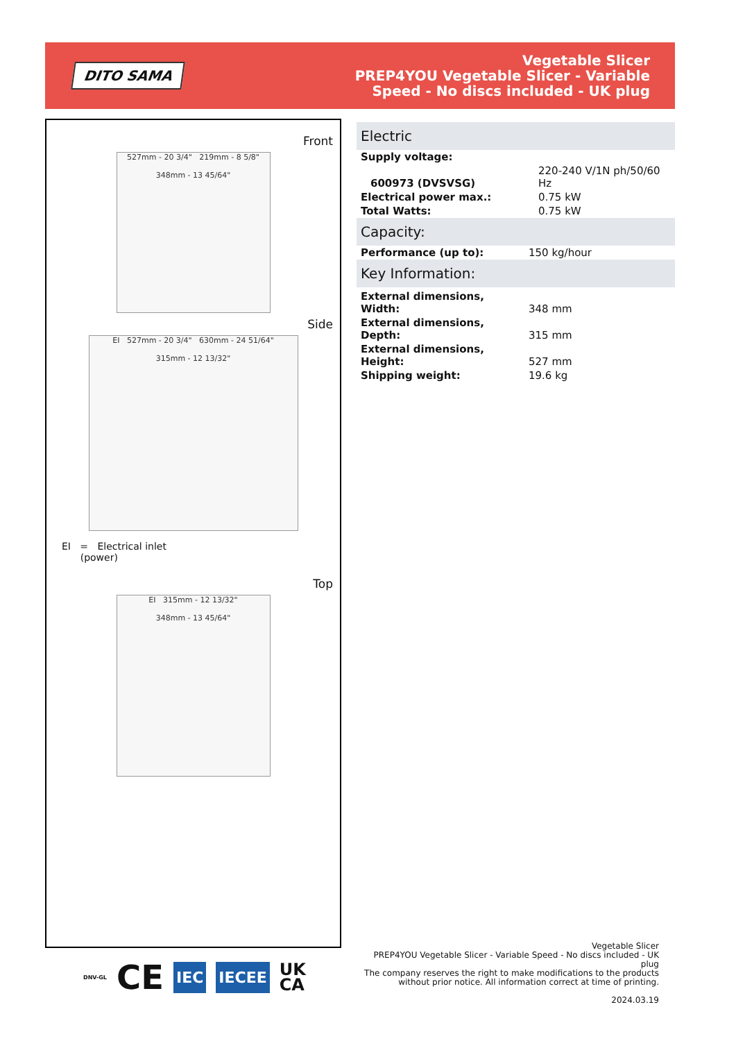DITO SAMA
Vegetable Slicer
PREP4YOU Vegetable Slicer - Variable
Speed - No discs included - UK plug
Front
527mm - 20 3/4" 219mm - 8 5/8"
348mm - 13 45/64"
Side
EI 527mm - 20 3/4" 630mm - 24 51/64"
315mm - 12 13/32"
EI = Electrical inlet
(power)
Top
EI 315mm - 12 13/32"
348mm - 13 45/64"
Electric
| Supply voltage: | |
| 600973 (DVSVSG) | 220-240 V/1N ph/50/60 Hz |
| Electrical power max.: | 0.75 kW |
| Total Watts: | 0.75 kW |
Capacity:
| Performance (up to): | 150 kg/hour |
Key Information:
| External dimensions, Width: | 348 mm |
| External dimensions, Depth: | 315 mm |
| External dimensions, Height: | 527 mm |
| Shipping weight: | 19.6 kg |
DNV-GL CE
IEC IECEE
UK
CA
Vegetable Slicer
PREP4YOU Vegetable Slicer - Variable Speed - No discs included - UK plug
The company reserves the right to make modifications to the products without prior notice. All information correct at time of printing.
2024.03.19